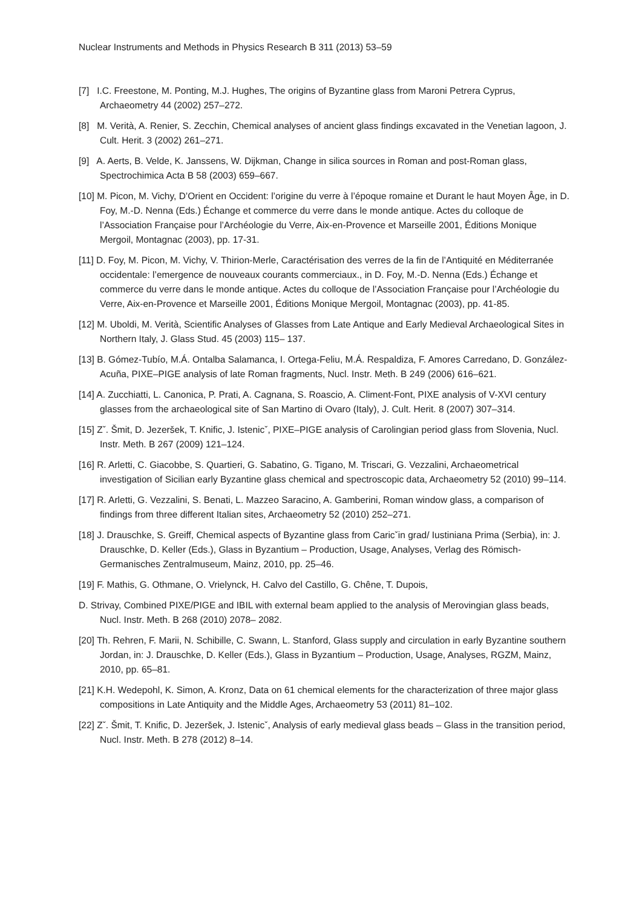Nuclear Instruments and Methods in Physics Research B 311 (2013) 53–59
[7] I.C. Freestone, M. Ponting, M.J. Hughes, The origins of Byzantine glass from Maroni Petrera Cyprus, Archaeometry 44 (2002) 257–272.
[8] M. Verità, A. Renier, S. Zecchin, Chemical analyses of ancient glass findings excavated in the Venetian lagoon, J. Cult. Herit. 3 (2002) 261–271.
[9] A. Aerts, B. Velde, K. Janssens, W. Dijkman, Change in silica sources in Roman and post-Roman glass, Spectrochimica Acta B 58 (2003) 659–667.
[10] M. Picon, M. Vichy, D’Orient en Occident: l’origine du verre à l’époque romaine et Durant le haut Moyen Âge, in D. Foy, M.-D. Nenna (Eds.) Échange et commerce du verre dans le monde antique. Actes du colloque de l’Association Française pour l’Archéologie du Verre, Aix-en-Provence et Marseille 2001, Éditions Monique Mergoil, Montagnac (2003), pp. 17-31.
[11] D. Foy, M. Picon, M. Vichy, V. Thirion-Merle, Caractérisation des verres de la fin de l’Antiquité en Méditerranée occidentale: l’emergence de nouveaux courants commerciaux., in D. Foy, M.-D. Nenna (Eds.) Échange et commerce du verre dans le monde antique. Actes du colloque de l’Association Française pour l’Archéologie du Verre, Aix-en-Provence et Marseille 2001, Éditions Monique Mergoil, Montagnac (2003), pp. 41-85.
[12] M. Uboldi, M. Verità, Scientific Analyses of Glasses from Late Antique and Early Medieval Archaeological Sites in Northern Italy, J. Glass Stud. 45 (2003) 115– 137.
[13] B. Gómez-Tubío, M.Á. Ontalba Salamanca, I. Ortega-Feliu, M.Á. Respaldiza, F. Amores Carredano, D. González-Acuña, PIXE–PIGE analysis of late Roman fragments, Nucl. Instr. Meth. B 249 (2006) 616–621.
[14] A. Zucchiatti, L. Canonica, P. Prati, A. Cagnana, S. Roascio, A. Climent-Font, PIXE analysis of V-XVI century glasses from the archaeological site of San Martino di Ovaro (Italy), J. Cult. Herit. 8 (2007) 307–314.
[15] Zˇ. Šmit, D. Jezeršek, T. Knific, J. Istenicˇ, PIXE–PIGE analysis of Carolingian period glass from Slovenia, Nucl. Instr. Meth. B 267 (2009) 121–124.
[16] R. Arletti, C. Giacobbe, S. Quartieri, G. Sabatino, G. Tigano, M. Triscari, G. Vezzalini, Archaeometrical investigation of Sicilian early Byzantine glass chemical and spectroscopic data, Archaeometry 52 (2010) 99–114.
[17] R. Arletti, G. Vezzalini, S. Benati, L. Mazzeo Saracino, A. Gamberini, Roman window glass, a comparison of findings from three different Italian sites, Archaeometry 52 (2010) 252–271.
[18] J. Drauschke, S. Greiff, Chemical aspects of Byzantine glass from Caricˇin grad/ Iustiniana Prima (Serbia), in: J. Drauschke, D. Keller (Eds.), Glass in Byzantium – Production, Usage, Analyses, Verlag des Römisch-Germanisches Zentralmuseum, Mainz, 2010, pp. 25–46.
[19] F. Mathis, G. Othmane, O. Vrielynck, H. Calvo del Castillo, G. Chêne, T. Dupois,
D. Strivay, Combined PIXE/PIGE and IBIL with external beam applied to the analysis of Merovingian glass beads, Nucl. Instr. Meth. B 268 (2010) 2078– 2082.
[20] Th. Rehren, F. Marii, N. Schibille, C. Swann, L. Stanford, Glass supply and circulation in early Byzantine southern Jordan, in: J. Drauschke, D. Keller (Eds.), Glass in Byzantium – Production, Usage, Analyses, RGZM, Mainz, 2010, pp. 65–81.
[21] K.H. Wedepohl, K. Simon, A. Kronz, Data on 61 chemical elements for the characterization of three major glass compositions in Late Antiquity and the Middle Ages, Archaeometry 53 (2011) 81–102.
[22] Zˇ. Šmit, T. Knific, D. Jezeršek, J. Istenicˇ, Analysis of early medieval glass beads – Glass in the transition period, Nucl. Instr. Meth. B 278 (2012) 8–14.